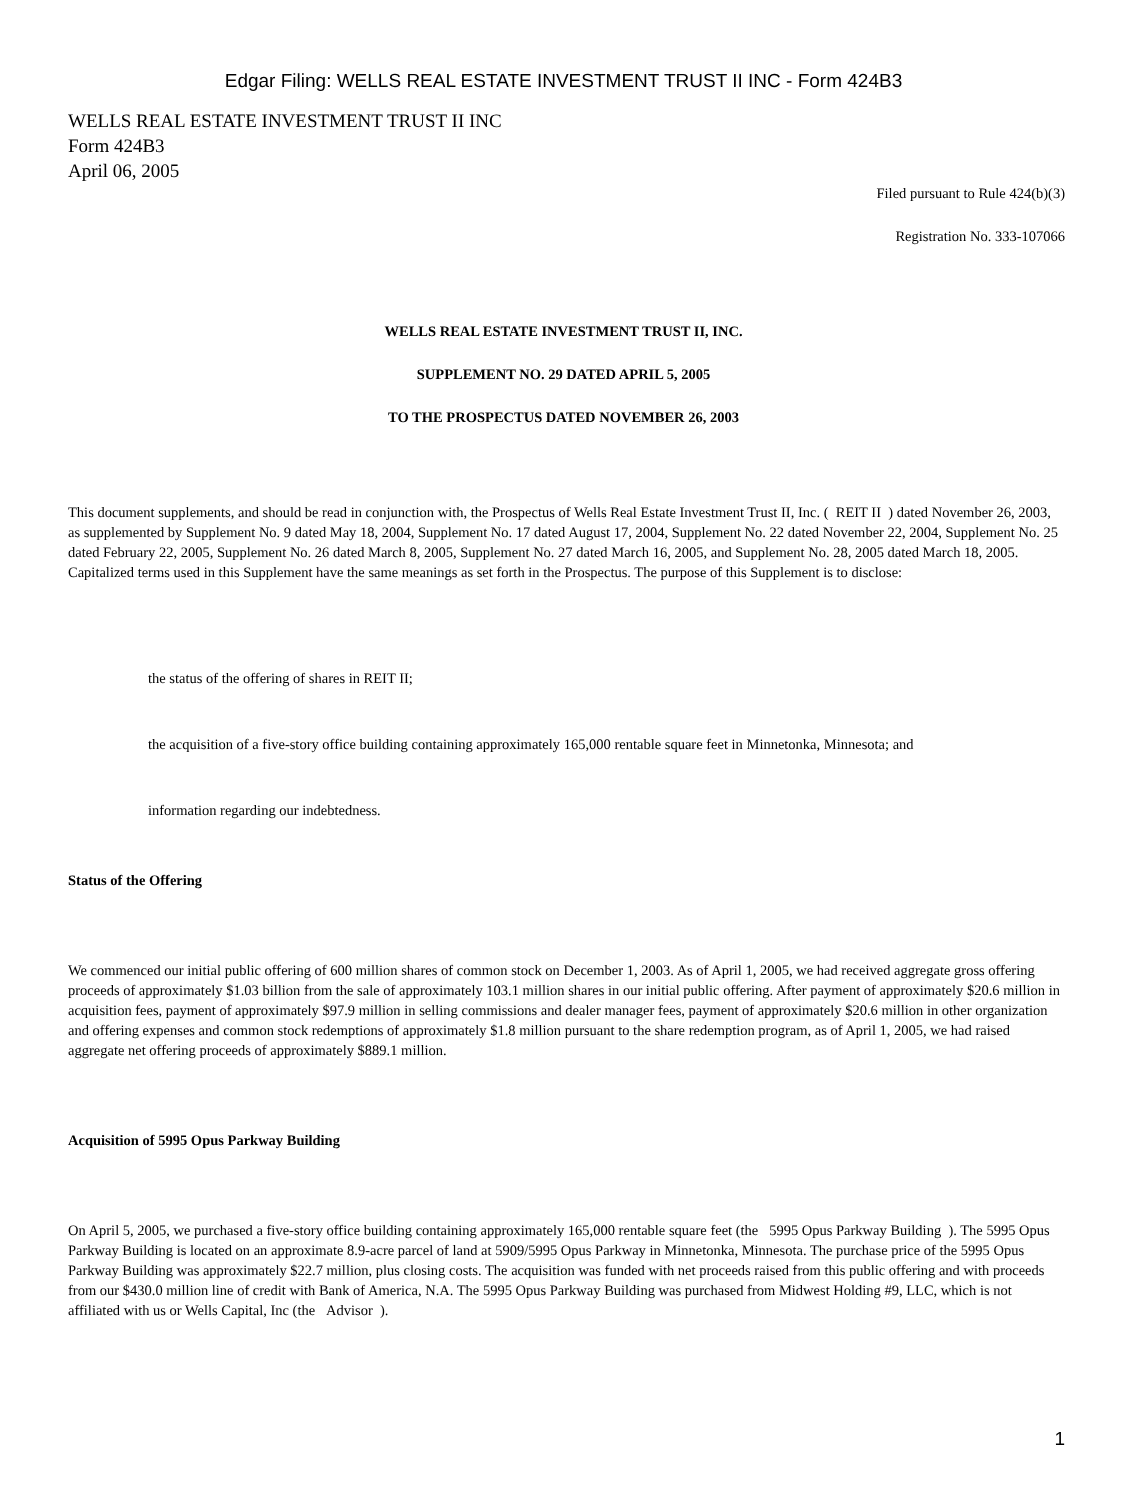Edgar Filing: WELLS REAL ESTATE INVESTMENT TRUST II INC - Form 424B3
WELLS REAL ESTATE INVESTMENT TRUST II INC
Form 424B3
April 06, 2005
Filed pursuant to Rule 424(b)(3)
Registration No. 333-107066
WELLS REAL ESTATE INVESTMENT TRUST II, INC.
SUPPLEMENT NO. 29 DATED APRIL 5, 2005
TO THE PROSPECTUS DATED NOVEMBER 26, 2003
This document supplements, and should be read in conjunction with, the Prospectus of Wells Real Estate Investment Trust II, Inc. ( REIT II ) dated November 26, 2003, as supplemented by Supplement No. 9 dated May 18, 2004, Supplement No. 17 dated August 17, 2004, Supplement No. 22 dated November 22, 2004, Supplement No. 25 dated February 22, 2005, Supplement No. 26 dated March 8, 2005, Supplement No. 27 dated March 16, 2005, and Supplement No. 28, 2005 dated March 18, 2005. Capitalized terms used in this Supplement have the same meanings as set forth in the Prospectus. The purpose of this Supplement is to disclose:
the status of the offering of shares in REIT II;
the acquisition of a five-story office building containing approximately 165,000 rentable square feet in Minnetonka, Minnesota; and
information regarding our indebtedness.
Status of the Offering
We commenced our initial public offering of 600 million shares of common stock on December 1, 2003. As of April 1, 2005, we had received aggregate gross offering proceeds of approximately $1.03 billion from the sale of approximately 103.1 million shares in our initial public offering. After payment of approximately $20.6 million in acquisition fees, payment of approximately $97.9 million in selling commissions and dealer manager fees, payment of approximately $20.6 million in other organization and offering expenses and common stock redemptions of approximately $1.8 million pursuant to the share redemption program, as of April 1, 2005, we had raised aggregate net offering proceeds of approximately $889.1 million.
Acquisition of 5995 Opus Parkway Building
On April 5, 2005, we purchased a five-story office building containing approximately 165,000 rentable square feet (the 5995 Opus Parkway Building ). The 5995 Opus Parkway Building is located on an approximate 8.9-acre parcel of land at 5909/5995 Opus Parkway in Minnetonka, Minnesota. The purchase price of the 5995 Opus Parkway Building was approximately $22.7 million, plus closing costs. The acquisition was funded with net proceeds raised from this public offering and with proceeds from our $430.0 million line of credit with Bank of America, N.A. The 5995 Opus Parkway Building was purchased from Midwest Holding #9, LLC, which is not affiliated with us or Wells Capital, Inc (the Advisor ).
1